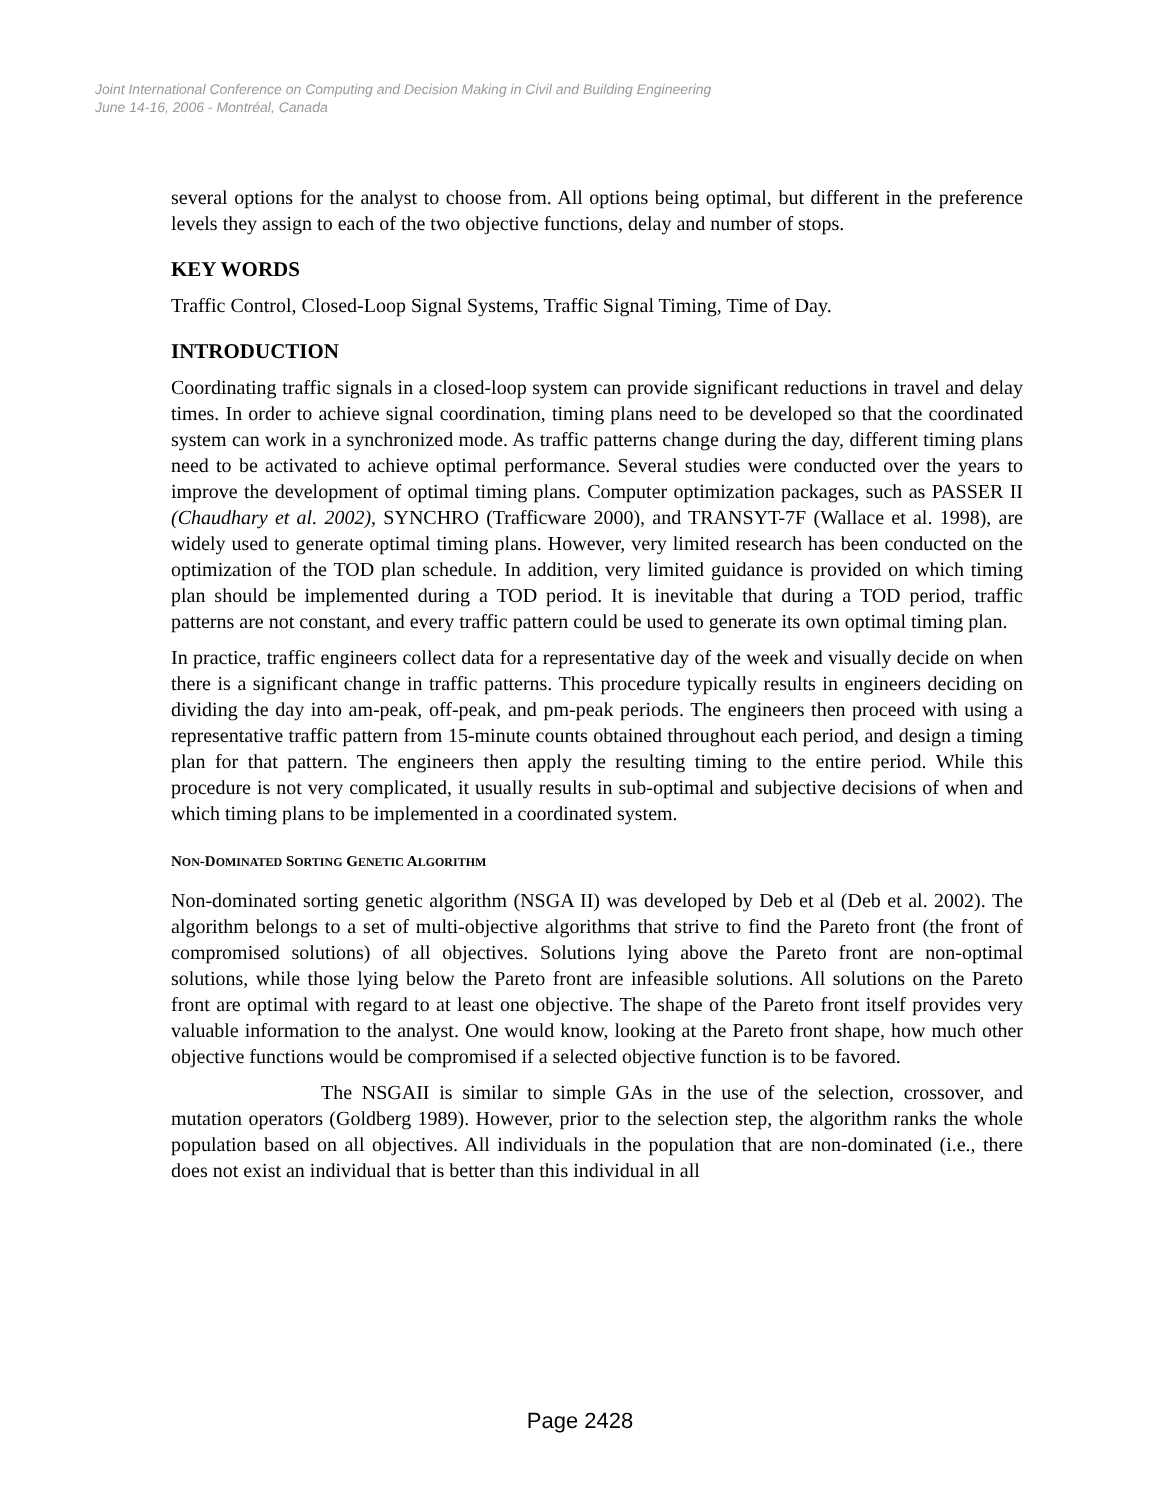Joint International Conference on Computing and Decision Making in Civil and Building Engineering
June 14-16, 2006 - Montréal, Canada
several options for the analyst to choose from. All options being optimal, but different in the preference levels they assign to each of the two objective functions, delay and number of stops.
KEY WORDS
Traffic Control, Closed-Loop Signal Systems, Traffic Signal Timing, Time of Day.
INTRODUCTION
Coordinating traffic signals in a closed-loop system can provide significant reductions in travel and delay times. In order to achieve signal coordination, timing plans need to be developed so that the coordinated system can work in a synchronized mode. As traffic patterns change during the day, different timing plans need to be activated to achieve optimal performance. Several studies were conducted over the years to improve the development of optimal timing plans. Computer optimization packages, such as PASSER II (Chaudhary et al. 2002), SYNCHRO (Trafficware 2000), and TRANSYT-7F (Wallace et al. 1998), are widely used to generate optimal timing plans. However, very limited research has been conducted on the optimization of the TOD plan schedule. In addition, very limited guidance is provided on which timing plan should be implemented during a TOD period. It is inevitable that during a TOD period, traffic patterns are not constant, and every traffic pattern could be used to generate its own optimal timing plan.
In practice, traffic engineers collect data for a representative day of the week and visually decide on when there is a significant change in traffic patterns. This procedure typically results in engineers deciding on dividing the day into am-peak, off-peak, and pm-peak periods. The engineers then proceed with using a representative traffic pattern from 15-minute counts obtained throughout each period, and design a timing plan for that pattern. The engineers then apply the resulting timing to the entire period. While this procedure is not very complicated, it usually results in sub-optimal and subjective decisions of when and which timing plans to be implemented in a coordinated system.
NON-DOMINATED SORTING GENETIC ALGORITHM
Non-dominated sorting genetic algorithm (NSGA II) was developed by Deb et al (Deb et al. 2002). The algorithm belongs to a set of multi-objective algorithms that strive to find the Pareto front (the front of compromised solutions) of all objectives. Solutions lying above the Pareto front are non-optimal solutions, while those lying below the Pareto front are infeasible solutions. All solutions on the Pareto front are optimal with regard to at least one objective. The shape of the Pareto front itself provides very valuable information to the analyst. One would know, looking at the Pareto front shape, how much other objective functions would be compromised if a selected objective function is to be favored.
The NSGAII is similar to simple GAs in the use of the selection, crossover, and mutation operators (Goldberg 1989). However, prior to the selection step, the algorithm ranks the whole population based on all objectives. All individuals in the population that are non-dominated (i.e., there does not exist an individual that is better than this individual in all
Page 2428